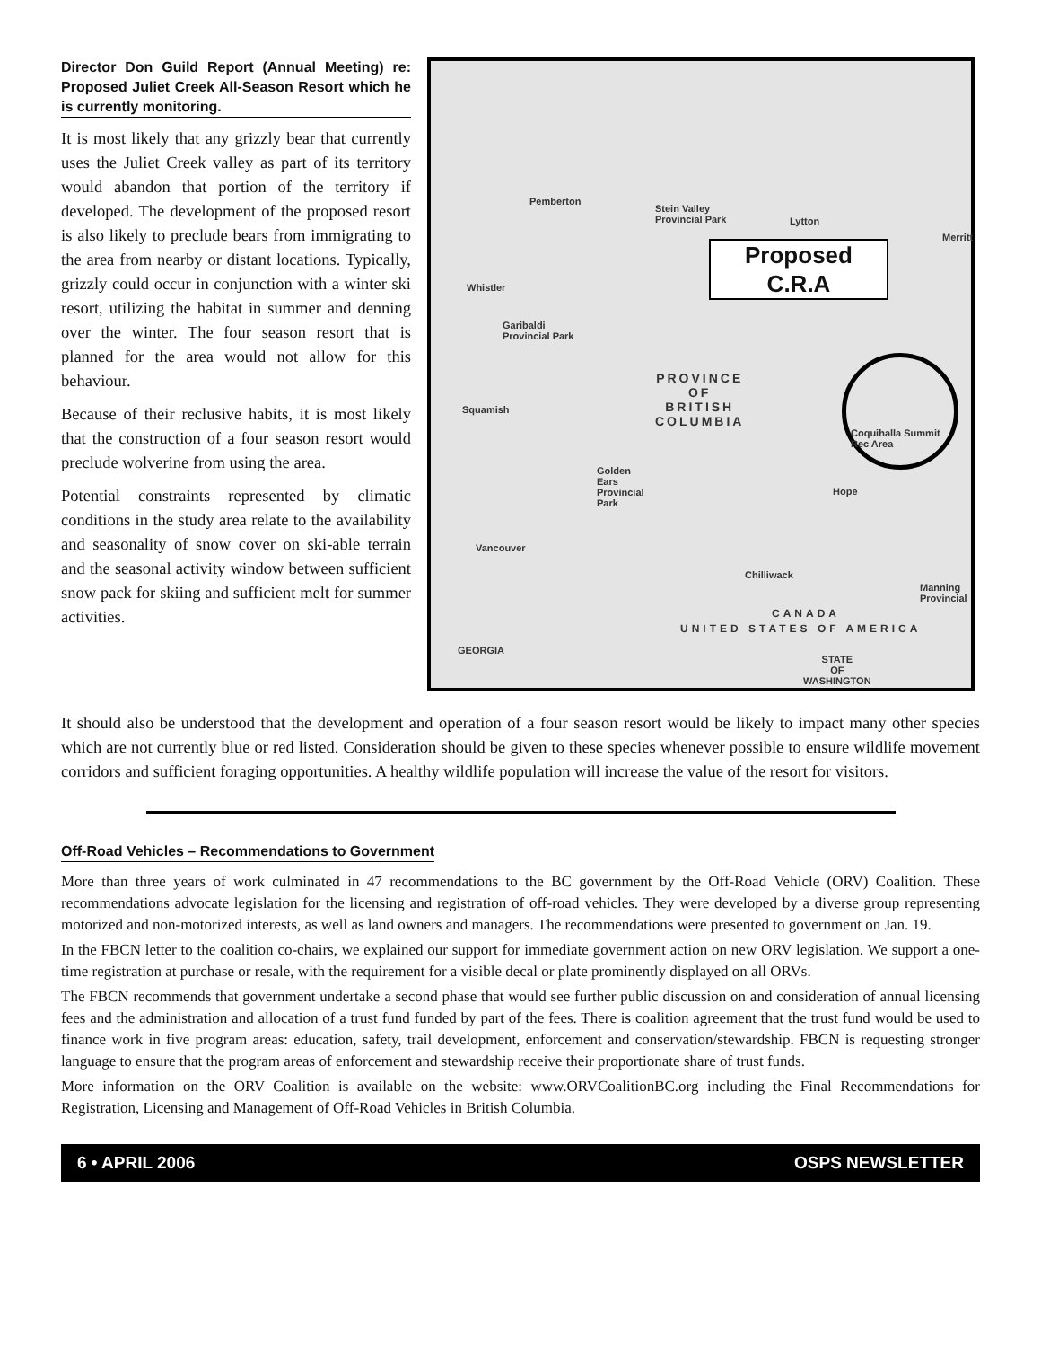Director Don Guild Report (Annual Meeting) re: Proposed Juliet Creek All-Season Resort which he is currently monitoring.
It is most likely that any grizzly bear that currently uses the Juliet Creek valley as part of its territory would abandon that portion of the territory if developed. The development of the proposed resort is also likely to preclude bears from immigrating to the area from nearby or distant locations. Typically, grizzly could occur in conjunction with a winter ski resort, utilizing the habitat in summer and denning over the winter. The four season resort that is planned for the area would not allow for this behaviour.
Because of their reclusive habits, it is most likely that the construction of a four season resort would preclude wolverine from using the area.
Potential constraints represented by climatic conditions in the study area relate to the availability and seasonality of snow cover on ski-able terrain and the seasonal activity window between sufficient snow pack for skiing and sufficient melt for summer activities.
Pemberton
Stein Valley
Provincial Park
Lytton
Merritt
Whistler
Garibaldi
Provincial Park
PROVINCE
OF
BRITISH
COLUMBIA
Squamish
Golden
Ears
Provincial
Park
Hope
Vancouver
Chilliwack
UNITED STATES OF AMERICA
CANADA
GEORGIA
STATE
OF
WASHINGTON
Manning
Provincial
Proposed
C.R.A
Coquihalla Summit
Rec Area
It should also be understood that the development and operation of a four season resort would be likely to impact many other species which are not currently blue or red listed. Consideration should be given to these species whenever possible to ensure wildlife movement corridors and sufficient foraging opportunities. A healthy wildlife population will increase the value of the resort for visitors.
Off-Road Vehicles – Recommendations to Government
More than three years of work culminated in 47 recommendations to the BC government by the Off-Road Vehicle (ORV) Coalition. These recommendations advocate legislation for the licensing and registration of off-road vehicles. They were developed by a diverse group representing motorized and non-motorized interests, as well as land owners and managers. The recommendations were presented to government on Jan. 19.
In the FBCN letter to the coalition co-chairs, we explained our support for immediate government action on new ORV legislation. We support a one-time registration at purchase or resale, with the requirement for a visible decal or plate prominently displayed on all ORVs.
The FBCN recommends that government undertake a second phase that would see further public discussion on and consideration of annual licensing fees and the administration and allocation of a trust fund funded by part of the fees. There is coalition agreement that the trust fund would be used to finance work in five program areas: education, safety, trail development, enforcement and conservation/stewardship. FBCN is requesting stronger language to ensure that the program areas of enforcement and stewardship receive their proportionate share of trust funds.
More information on the ORV Coalition is available on the website: www.ORVCoalitionBC.org including the Final Recommendations for Registration, Licensing and Management of Off-Road Vehicles in British Columbia.
6 • APRIL 2006 OSPS NEWSLETTER